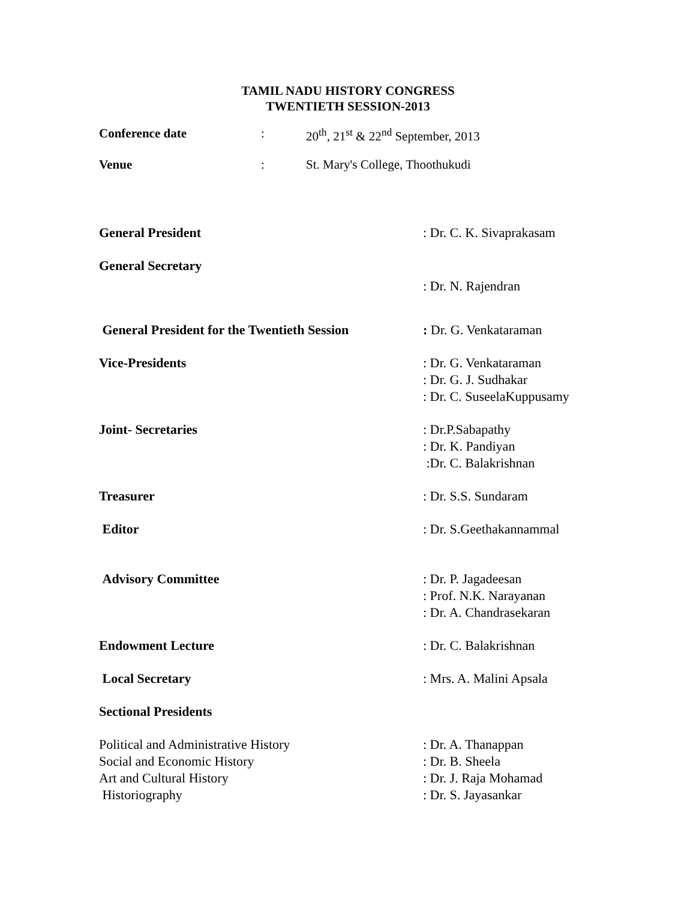TAMIL NADU HISTORY CONGRESS
TWENTIETH SESSION-2013
| Conference date | : | 20<sup>th</sup>, 21<sup>st</sup> & 22<sup>nd</sup> September, 2013 |
| Venue | : | St. Mary's College, Thoothukudi |
| General President | : Dr. C. K. Sivaprakasam |
| General Secretary | |
| | : Dr. N. Rajendran |
| General President for the Twentieth Session | : Dr. G. Venkataraman |
| Vice-Presidents | : Dr. G. Venkataraman : Dr. G. J. Sudhakar : Dr. C. SuseelaKuppusamy |
| Joint- Secretaries | : Dr.P.Sabapathy : Dr. K. Pandiyan :Dr. C. Balakrishnan |
| Treasurer | : Dr. S.S. Sundaram |
| Editor | : Dr. S.Geethakannammal |
| Advisory Committee | : Dr. P. Jagadeesan : Prof. N.K. Narayanan : Dr. A. Chandrasekaran |
| Endowment Lecture | : Dr. C. Balakrishnan |
| Local Secretary | : Mrs. A. Malini Apsala |
| Sectional Presidents | |
| Political and Administrative History | : Dr. A. Thanappan |
| Social and Economic History | : Dr. B. Sheela |
| Art and Cultural History | : Dr. J. Raja Mohamad |
| Historiography | : Dr. S. Jayasankar |